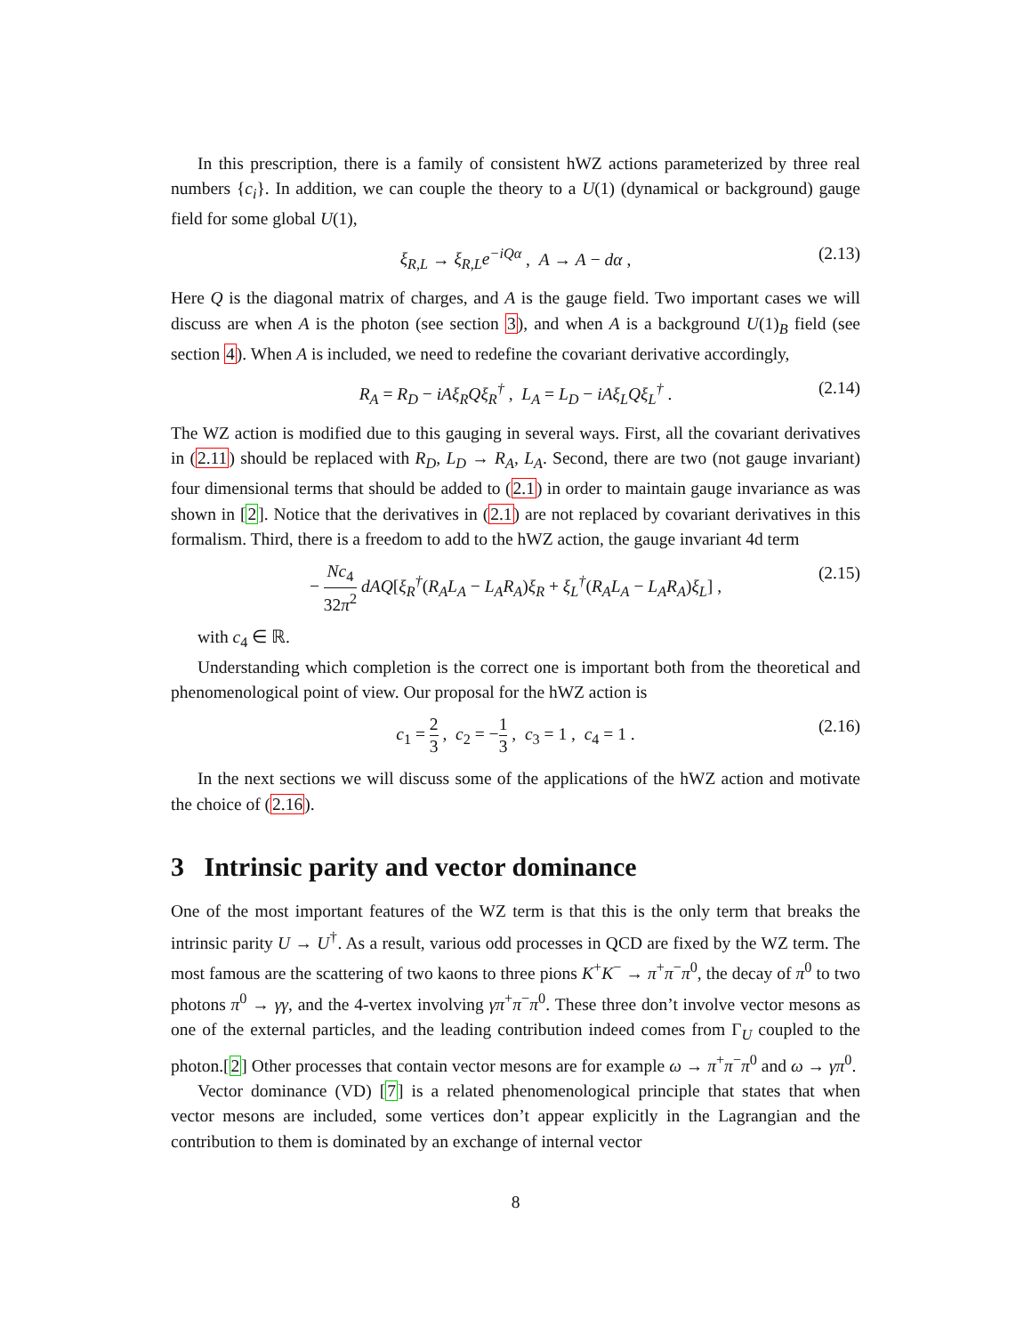In this prescription, there is a family of consistent hWZ actions parameterized by three real numbers {c<sub>i</sub>}. In addition, we can couple the theory to a U(1) (dynamical or background) gauge field for some global U(1),
ξ<sub>R,L</sub> → ξ<sub>R,L</sub>e<sup>−iQα</sup> , A → A − dα , (2.13)
Here Q is the diagonal matrix of charges, and A is the gauge field. Two important cases we will discuss are when A is the photon (see section 3), and when A is a background U(1)<sub>B</sub> field (see section 4). When A is included, we need to redefine the covariant derivative accordingly,
R<sub>A</sub> = R<sub>D</sub> − iAξ<sub>R</sub>Qξ<sub>R</sub><sup>†</sup> , L<sub>A</sub> = L<sub>D</sub> − iAξ<sub>L</sub>Qξ<sub>L</sub><sup>†</sup> . (2.14)
The WZ action is modified due to this gauging in several ways. First, all the covariant derivatives in (2.11) should be replaced with R<sub>D</sub>, L<sub>D</sub> → R<sub>A</sub>, L<sub>A</sub>. Second, there are two (not gauge invariant) four dimensional terms that should be added to (2.1) in order to maintain gauge invariance as was shown in [2]. Notice that the derivatives in (2.1) are not replaced by covariant derivatives in this formalism. Third, there is a freedom to add to the hWZ action, the gauge invariant 4d term
− Nc<sub>4</sub> 32π<sup>2</sup> dAQ[ξ<sub>R</sub><sup>†</sup>(R<sub>A</sub>L<sub>A</sub> − L<sub>A</sub>R<sub>A</sub>)ξ<sub>R</sub> + ξ<sub>L</sub><sup>†</sup>(R<sub>A</sub>L<sub>A</sub> − L<sub>A</sub>R<sub>A</sub>)ξ<sub>L</sub>] , (2.15)
with c<sub>4</sub> ∈ ℝ.
Understanding which completion is the correct one is important both from the theoretical and phenomenological point of view. Our proposal for the hWZ action is
c<sub>1</sub> = 2 3 , c<sub>2</sub> = −1 3 , c<sub>3</sub> = 1 , c<sub>4</sub> = 1 . (2.16)
In the next sections we will discuss some of the applications of the hWZ action and motivate the choice of (2.16).
3 Intrinsic parity and vector dominance
One of the most important features of the WZ term is that this is the only term that breaks the intrinsic parity U → U<sup>†</sup>. As a result, various odd processes in QCD are fixed by the WZ term. The most famous are the scattering of two kaons to three pions K<sup>+</sup>K<sup>−</sup> → π<sup>+</sup>π<sup>−</sup>π<sup>0</sup>, the decay of π<sup>0</sup> to two photons π<sup>0</sup> → γγ, and the 4-vertex involving γπ<sup>+</sup>π<sup>−</sup>π<sup>0</sup>. These three don’t involve vector mesons as one of the external particles, and the leading contribution indeed comes from Γ<sub>U</sub> coupled to the photon.[2] Other processes that contain vector mesons are for example ω → π<sup>+</sup>π<sup>−</sup>π<sup>0</sup> and ω → γπ<sup>0</sup>.
Vector dominance (VD) [7] is a related phenomenological principle that states that when vector mesons are included, some vertices don’t appear explicitly in the Lagrangian and the contribution to them is dominated by an exchange of internal vector
8